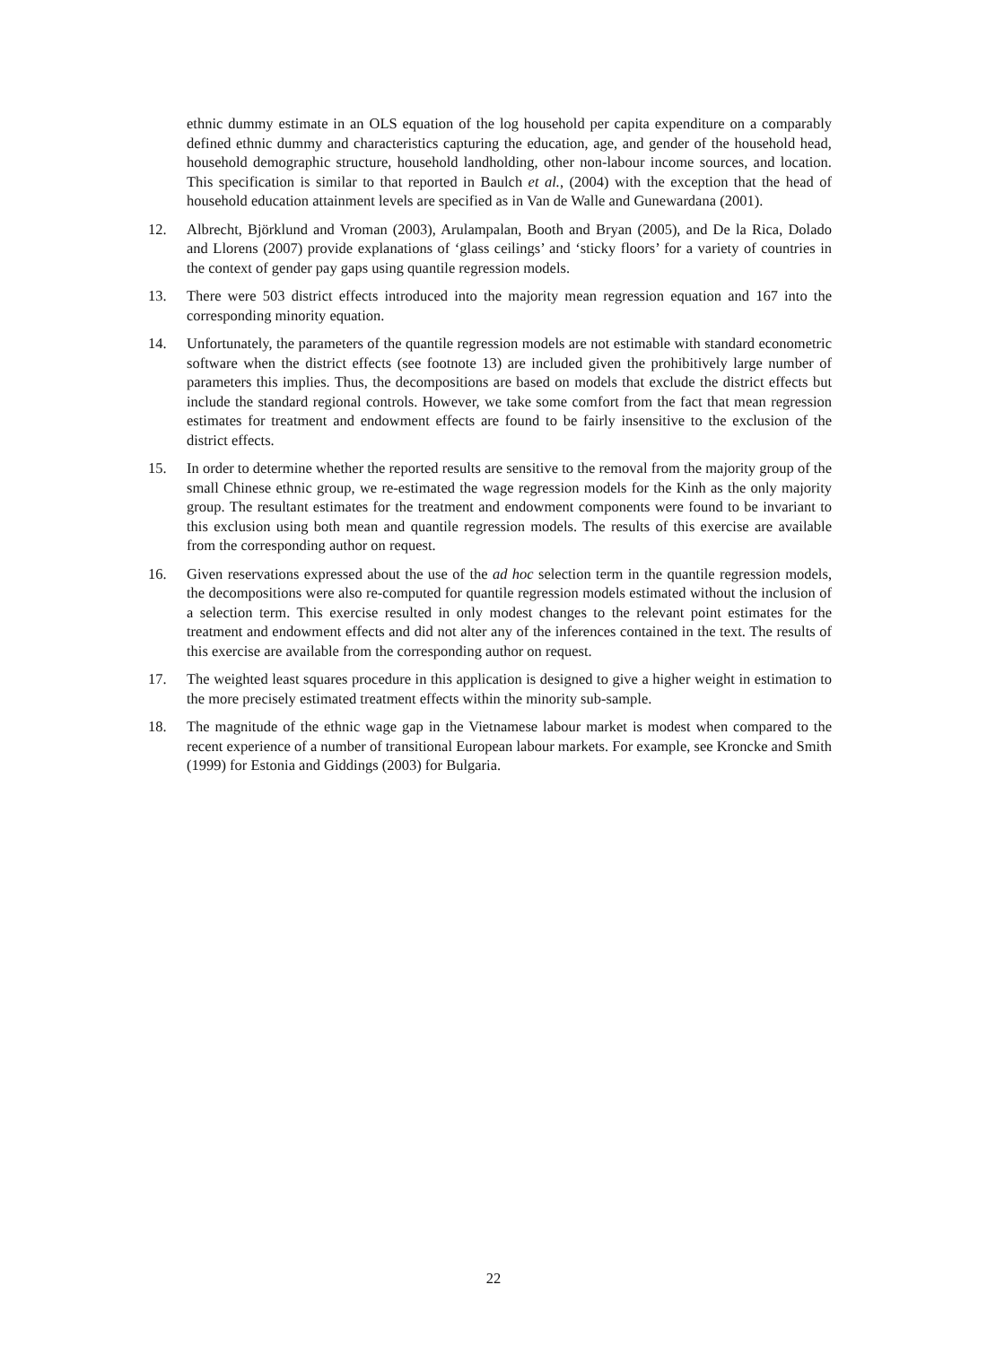ethnic dummy estimate in an OLS equation of the log household per capita expenditure on a comparably defined ethnic dummy and characteristics capturing the education, age, and gender of the household head, household demographic structure, household landholding, other non-labour income sources, and location. This specification is similar to that reported in Baulch et al., (2004) with the exception that the head of household education attainment levels are specified as in Van de Walle and Gunewardana (2001).
12. Albrecht, Björklund and Vroman (2003), Arulampalan, Booth and Bryan (2005), and De la Rica, Dolado and Llorens (2007) provide explanations of ‘glass ceilings’ and ‘sticky floors’ for a variety of countries in the context of gender pay gaps using quantile regression models.
13. There were 503 district effects introduced into the majority mean regression equation and 167 into the corresponding minority equation.
14. Unfortunately, the parameters of the quantile regression models are not estimable with standard econometric software when the district effects (see footnote 13) are included given the prohibitively large number of parameters this implies. Thus, the decompositions are based on models that exclude the district effects but include the standard regional controls. However, we take some comfort from the fact that mean regression estimates for treatment and endowment effects are found to be fairly insensitive to the exclusion of the district effects.
15. In order to determine whether the reported results are sensitive to the removal from the majority group of the small Chinese ethnic group, we re-estimated the wage regression models for the Kinh as the only majority group. The resultant estimates for the treatment and endowment components were found to be invariant to this exclusion using both mean and quantile regression models. The results of this exercise are available from the corresponding author on request.
16. Given reservations expressed about the use of the ad hoc selection term in the quantile regression models, the decompositions were also re-computed for quantile regression models estimated without the inclusion of a selection term. This exercise resulted in only modest changes to the relevant point estimates for the treatment and endowment effects and did not alter any of the inferences contained in the text. The results of this exercise are available from the corresponding author on request.
17. The weighted least squares procedure in this application is designed to give a higher weight in estimation to the more precisely estimated treatment effects within the minority sub-sample.
18. The magnitude of the ethnic wage gap in the Vietnamese labour market is modest when compared to the recent experience of a number of transitional European labour markets. For example, see Kroncke and Smith (1999) for Estonia and Giddings (2003) for Bulgaria.
22